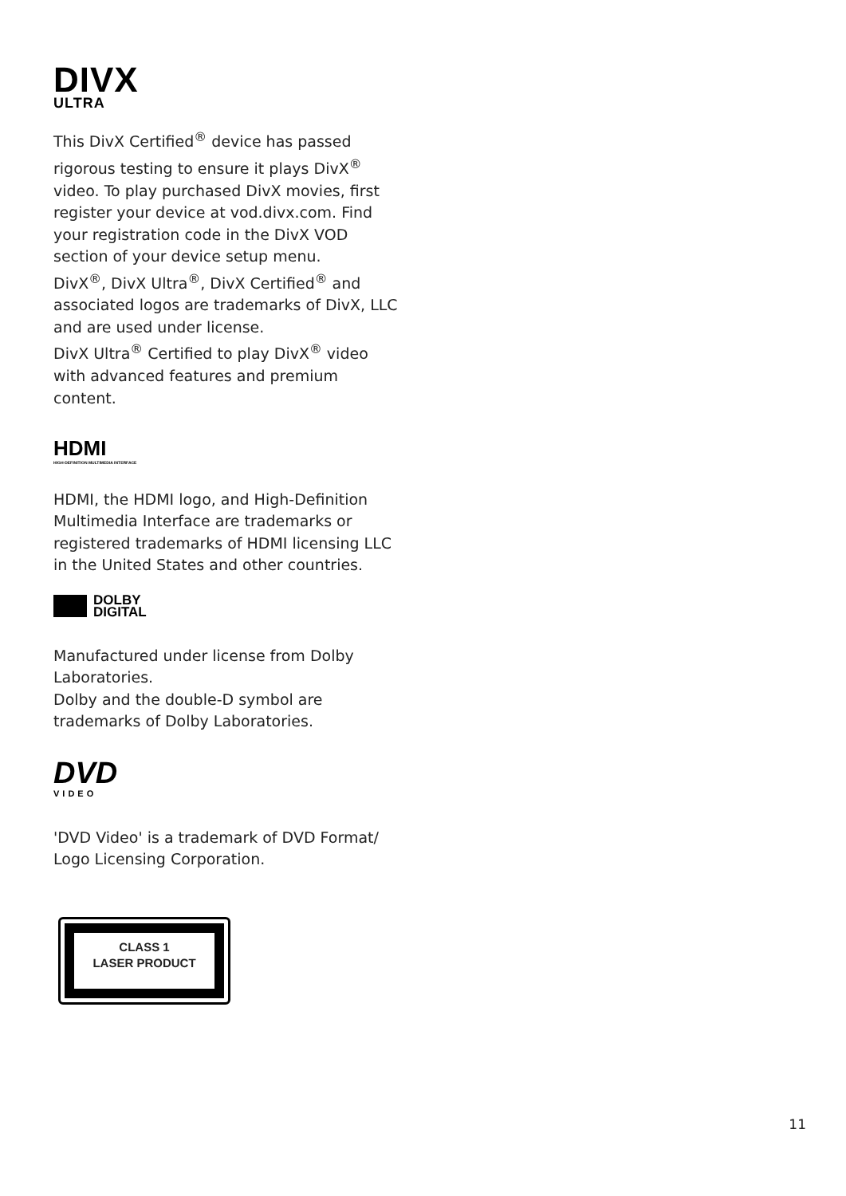DIVX
ULTRA
This DivX Certified<sup>®</sup> device has passed rigorous testing to ensure it plays DivX<sup>®</sup> video. To play purchased DivX movies, first register your device at vod.divx.com. Find your registration code in the DivX VOD section of your device setup menu.
DivX<sup>®</sup>, DivX Ultra<sup>®</sup>, DivX Certified<sup>®</sup> and associated logos are trademarks of DivX, LLC and are used under license.
DivX Ultra<sup>®</sup> Certified to play DivX<sup>®</sup> video with advanced features and premium content.
HDMI
HIGH-DEFINITION MULTIMEDIA INTERFACE
HDMI, the HDMI logo, and High-Definition Multimedia Interface are trademarks or registered trademarks of HDMI licensing LLC in the United States and other countries.
DOLBY
DIGITAL
Manufactured under license from Dolby Laboratories.
Dolby and the double-D symbol are trademarks of Dolby Laboratories.
DVD
VIDEO
'DVD Video' is a trademark of DVD Format/ Logo Licensing Corporation.
CLASS 1
LASER PRODUCT
11